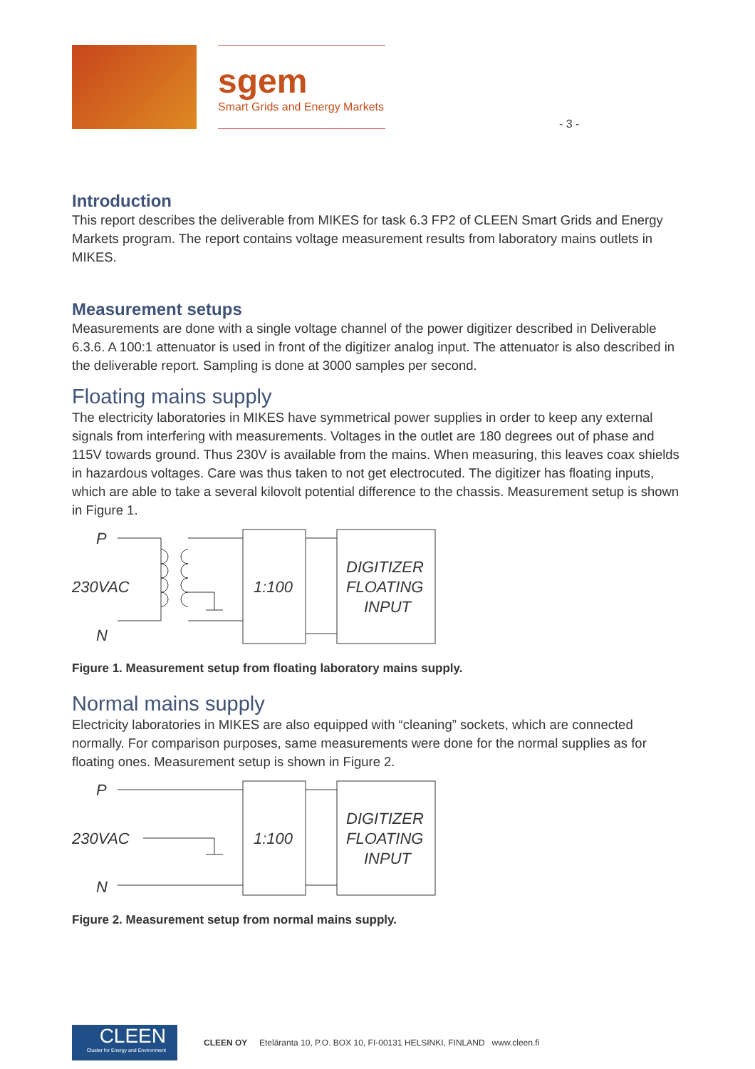sgem
Smart Grids and Energy Markets
- 3 -
Introduction
This report describes the deliverable from MIKES for task 6.3 FP2 of CLEEN Smart Grids and Energy Markets program. The report contains voltage measurement results from laboratory mains outlets in MIKES.
Measurement setups
Measurements are done with a single voltage channel of the power digitizer described in Deliverable 6.3.6. A 100:1 attenuator is used in front of the digitizer analog input. The attenuator is also described in the deliverable report. Sampling is done at 3000 samples per second.
Floating mains supply
The electricity laboratories in MIKES have symmetrical power supplies in order to keep any external signals from interfering with measurements. Voltages in the outlet are 180 degrees out of phase and 115V towards ground. Thus 230V is available from the mains. When measuring, this leaves coax shields in hazardous voltages. Care was thus taken to not get electrocuted. The digitizer has floating inputs, which are able to take a several kilovolt potential difference to the chassis. Measurement setup is shown in Figure 1.
P
230VAC
N
1:100
DIGITIZER
FLOATING
INPUT
Figure 1. Measurement setup from floating laboratory mains supply.
Normal mains supply
Electricity laboratories in MIKES are also equipped with “cleaning” sockets, which are connected normally. For comparison purposes, same measurements were done for the normal supplies as for floating ones. Measurement setup is shown in Figure 2.
P
230VAC
N
1:100
DIGITIZER
FLOATING
INPUT
Figure 2. Measurement setup from normal mains supply.
CLEEN
Cluster for Energy and Environment
CLEEN OY Eteläranta 10, P.O. BOX 10, FI-00131 HELSINKI, FINLAND www.cleen.fi